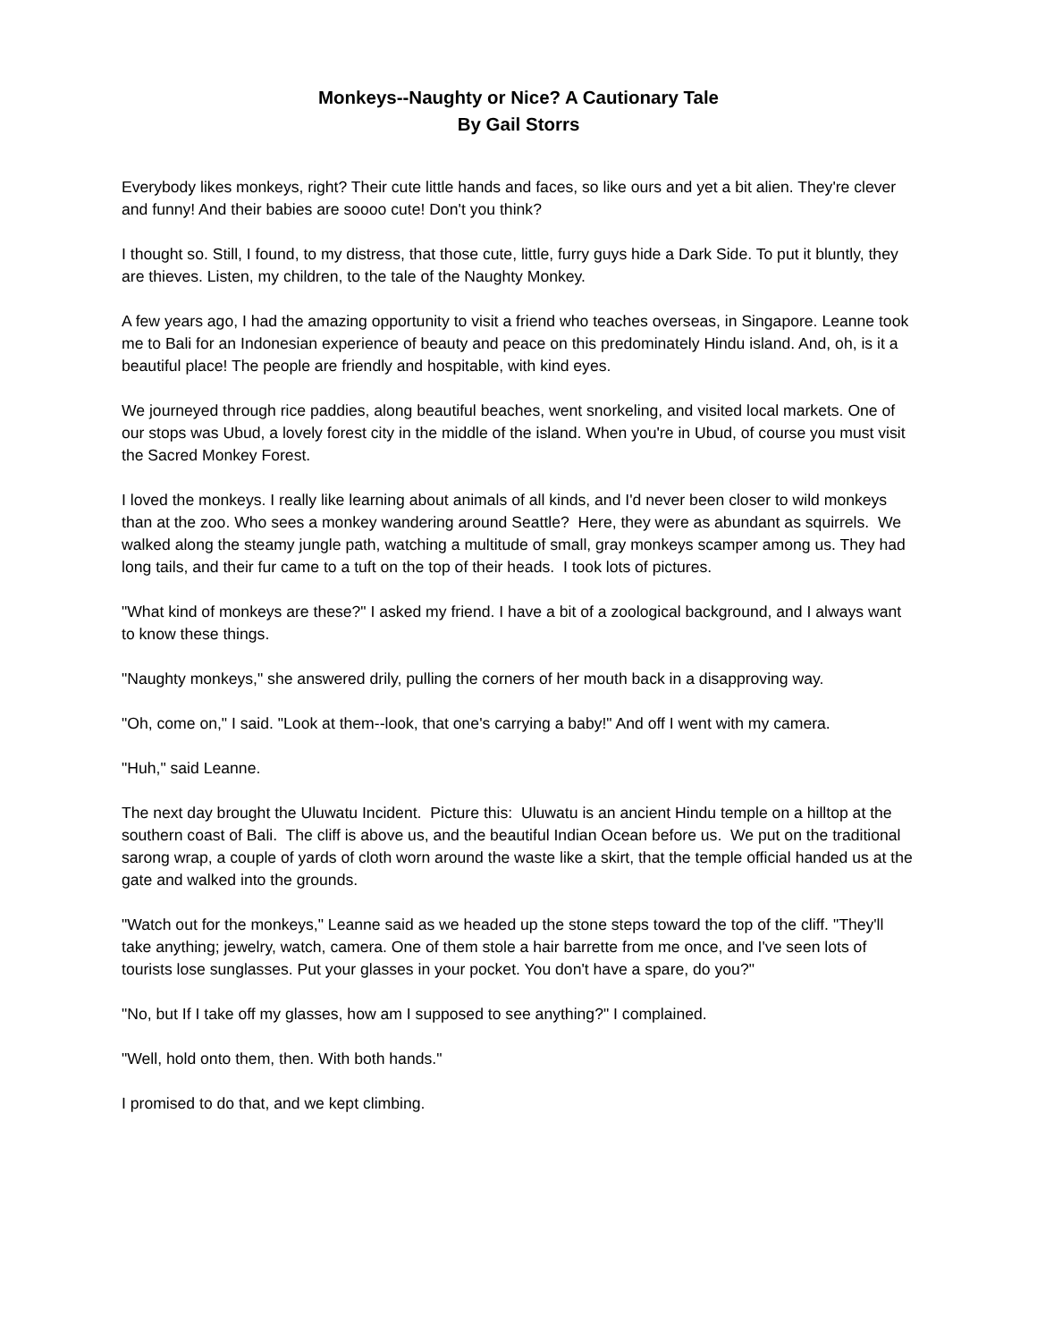Monkeys--Naughty or Nice? A Cautionary Tale
By Gail Storrs
Everybody likes monkeys, right? Their cute little hands and faces, so like ours and yet a bit alien. They're clever and funny! And their babies are soooo cute! Don't you think?
I thought so. Still, I found, to my distress, that those cute, little, furry guys hide a Dark Side. To put it bluntly, they are thieves. Listen, my children, to the tale of the Naughty Monkey.
A few years ago, I had the amazing opportunity to visit a friend who teaches overseas, in Singapore. Leanne took me to Bali for an Indonesian experience of beauty and peace on this predominately Hindu island. And, oh, is it a beautiful place! The people are friendly and hospitable, with kind eyes.
We journeyed through rice paddies, along beautiful beaches, went snorkeling, and visited local markets. One of our stops was Ubud, a lovely forest city in the middle of the island. When you're in Ubud, of course you must visit the Sacred Monkey Forest.
I loved the monkeys. I really like learning about animals of all kinds, and I'd never been closer to wild monkeys than at the zoo. Who sees a monkey wandering around Seattle? Here, they were as abundant as squirrels. We walked along the steamy jungle path, watching a multitude of small, gray monkeys scamper among us. They had long tails, and their fur came to a tuft on the top of their heads. I took lots of pictures.
"What kind of monkeys are these?" I asked my friend. I have a bit of a zoological background, and I always want to know these things.
"Naughty monkeys," she answered drily, pulling the corners of her mouth back in a disapproving way.
"Oh, come on," I said. "Look at them--look, that one's carrying a baby!" And off I went with my camera.
"Huh," said Leanne.
The next day brought the Uluwatu Incident. Picture this: Uluwatu is an ancient Hindu temple on a hilltop at the southern coast of Bali. The cliff is above us, and the beautiful Indian Ocean before us. We put on the traditional sarong wrap, a couple of yards of cloth worn around the waste like a skirt, that the temple official handed us at the gate and walked into the grounds.
"Watch out for the monkeys," Leanne said as we headed up the stone steps toward the top of the cliff. "They'll take anything; jewelry, watch, camera. One of them stole a hair barrette from me once, and I've seen lots of tourists lose sunglasses. Put your glasses in your pocket. You don't have a spare, do you?"
"No, but If I take off my glasses, how am I supposed to see anything?" I complained.
"Well, hold onto them, then. With both hands."
I promised to do that, and we kept climbing.